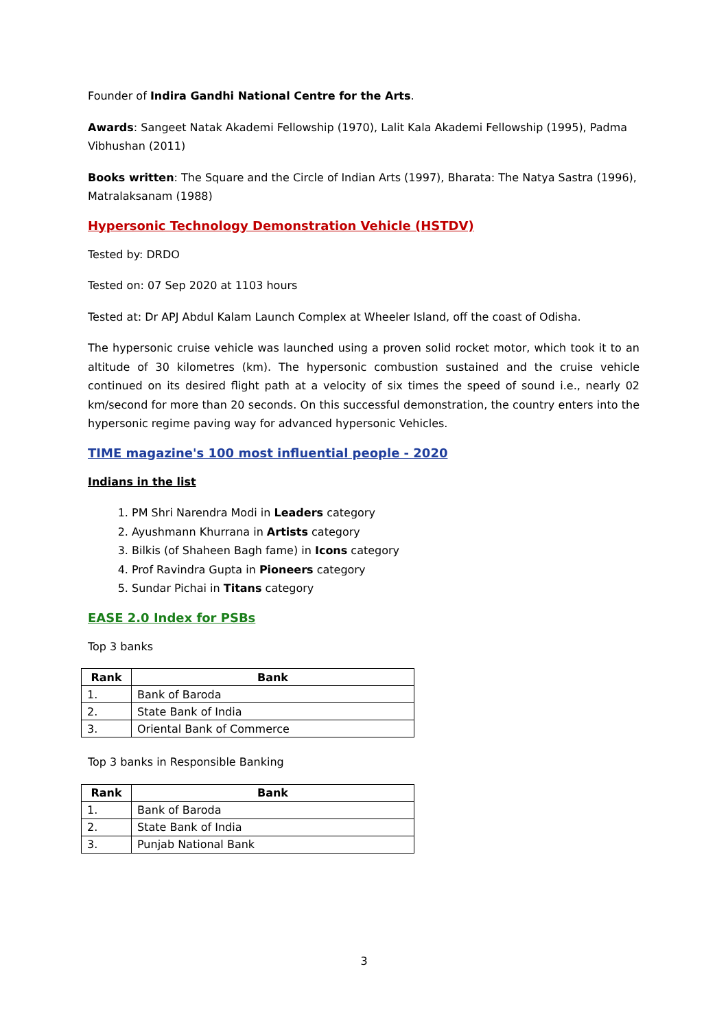Founder of Indira Gandhi National Centre for the Arts.
Awards: Sangeet Natak Akademi Fellowship (1970), Lalit Kala Akademi Fellowship (1995), Padma Vibhushan (2011)
Books written: The Square and the Circle of Indian Arts (1997), Bharata: The Natya Sastra (1996), Matralaksanam (1988)
Hypersonic Technology Demonstration Vehicle (HSTDV)
Tested by: DRDO
Tested on: 07 Sep 2020 at 1103 hours
Tested at: Dr APJ Abdul Kalam Launch Complex at Wheeler Island, off the coast of Odisha.
The hypersonic cruise vehicle was launched using a proven solid rocket motor, which took it to an altitude of 30 kilometres (km). The hypersonic combustion sustained and the cruise vehicle continued on its desired flight path at a velocity of six times the speed of sound i.e., nearly 02 km/second for more than 20 seconds. On this successful demonstration, the country enters into the hypersonic regime paving way for advanced hypersonic Vehicles.
TIME magazine's 100 most influential people - 2020
Indians in the list
1. PM Shri Narendra Modi in Leaders category
2. Ayushmann Khurrana in Artists category
3. Bilkis (of Shaheen Bagh fame) in Icons category
4. Prof Ravindra Gupta in Pioneers category
5. Sundar Pichai in Titans category
EASE 2.0 Index for PSBs
Top 3 banks
| Rank | Bank |
| --- | --- |
| 1. | Bank of Baroda |
| 2. | State Bank of India |
| 3. | Oriental Bank of Commerce |
Top 3 banks in Responsible Banking
| Rank | Bank |
| --- | --- |
| 1. | Bank of Baroda |
| 2. | State Bank of India |
| 3. | Punjab National Bank |
3